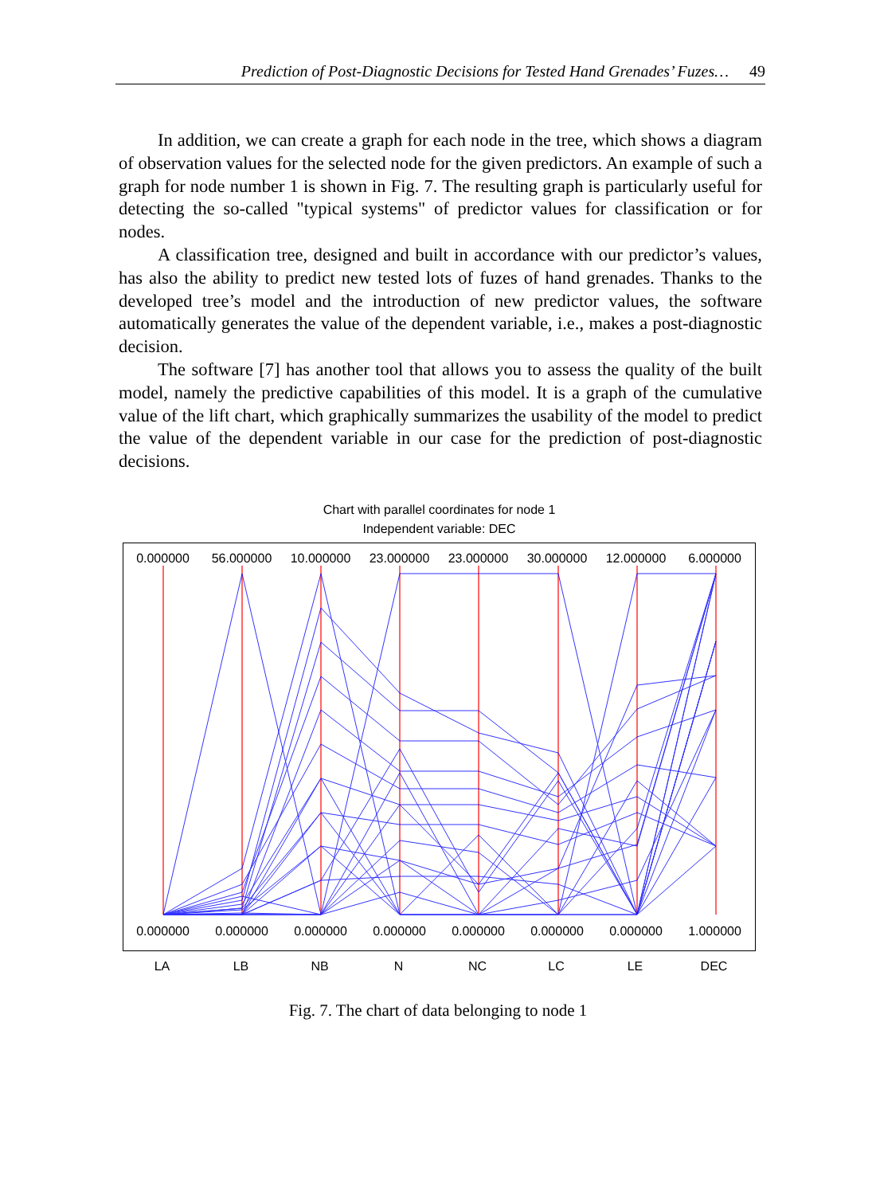Prediction of Post-Diagnostic Decisions for Tested Hand Grenades’ Fuzes… 49
In addition, we can create a graph for each node in the tree, which shows a diagram of observation values for the selected node for the given predictors. An example of such a graph for node number 1 is shown in Fig. 7. The resulting graph is particularly useful for detecting the so-called "typical systems" of predictor values for classification or for nodes.
A classification tree, designed and built in accordance with our predictor’s values, has also the ability to predict new tested lots of fuzes of hand grenades. Thanks to the developed tree’s model and the introduction of new predictor values, the software automatically generates the value of the dependent variable, i.e., makes a post-diagnostic decision.
The software [7] has another tool that allows you to assess the quality of the built model, namely the predictive capabilities of this model. It is a graph of the cumulative value of the lift chart, which graphically summarizes the usability of the model to predict the value of the dependent variable in our case for the prediction of post-diagnostic decisions.
Chart with parallel coordinates for node 1
Independent variable: DEC
0.000000 56.000000 10.000000 23.000000 23.000000 30.000000 12.000000 6.000000
0.000000 0.000000 0.000000 0.000000 0.000000 0.000000 0.000000 1.000000
LA LB NB N NC LC LE DEC
Fig. 7. The chart of data belonging to node 1